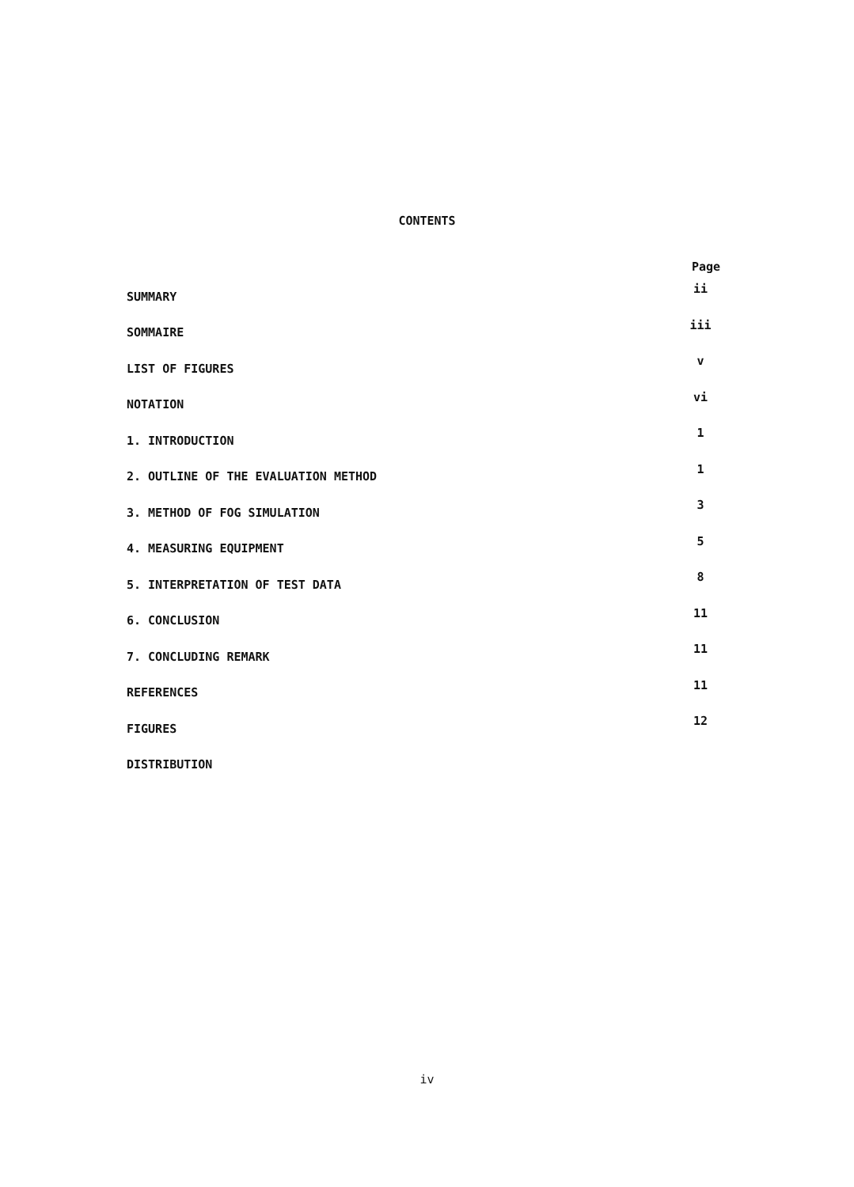CONTENTS
| | Page |
| --- | --- |
| SUMMARY | ii |
| SOMMAIRE | iii |
| LIST OF FIGURES | v |
| NOTATION | vi |
| 1. INTRODUCTION | 1 |
| 2. OUTLINE OF THE EVALUATION METHOD | 1 |
| 3. METHOD OF FOG SIMULATION | 3 |
| 4. MEASURING EQUIPMENT | 5 |
| 5. INTERPRETATION OF TEST DATA | 8 |
| 6. CONCLUSION | 11 |
| 7. CONCLUDING REMARK | 11 |
| REFERENCES | 11 |
| FIGURES | 12 |
| DISTRIBUTION | |
iv